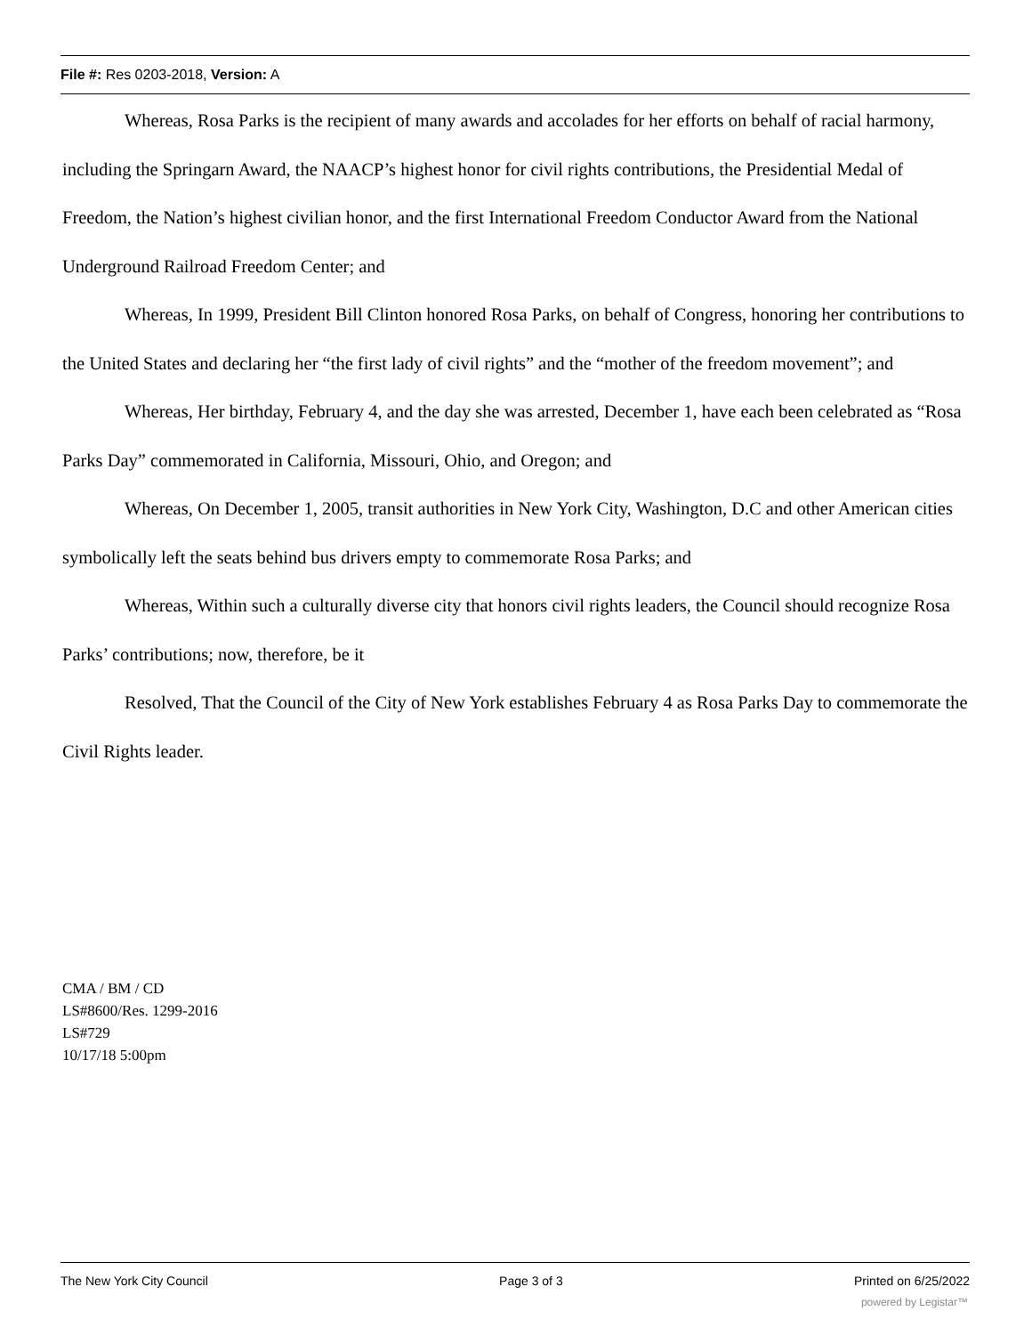File #: Res 0203-2018, Version: A
Whereas, Rosa Parks is the recipient of many awards and accolades for her efforts on behalf of racial harmony, including the Springarn Award, the NAACP’s highest honor for civil rights contributions, the Presidential Medal of Freedom, the Nation’s highest civilian honor, and the first International Freedom Conductor Award from the National Underground Railroad Freedom Center; and
Whereas, In 1999, President Bill Clinton honored Rosa Parks, on behalf of Congress, honoring her contributions to the United States and declaring her “the first lady of civil rights” and the “mother of the freedom movement”; and
Whereas, Her birthday, February 4, and the day she was arrested, December 1, have each been celebrated as “Rosa Parks Day” commemorated in California, Missouri, Ohio, and Oregon; and
Whereas, On December 1, 2005, transit authorities in New York City, Washington, D.C and other American cities symbolically left the seats behind bus drivers empty to commemorate Rosa Parks; and
Whereas, Within such a culturally diverse city that honors civil rights leaders, the Council should recognize Rosa Parks’ contributions; now, therefore, be it
Resolved, That the Council of the City of New York establishes February 4 as Rosa Parks Day to commemorate the Civil Rights leader.
CMA / BM / CD
LS#8600/Res. 1299-2016
LS#729
10/17/18 5:00pm
The New York City Council Page 3 of 3 Printed on 6/25/2022
powered by Legistar™